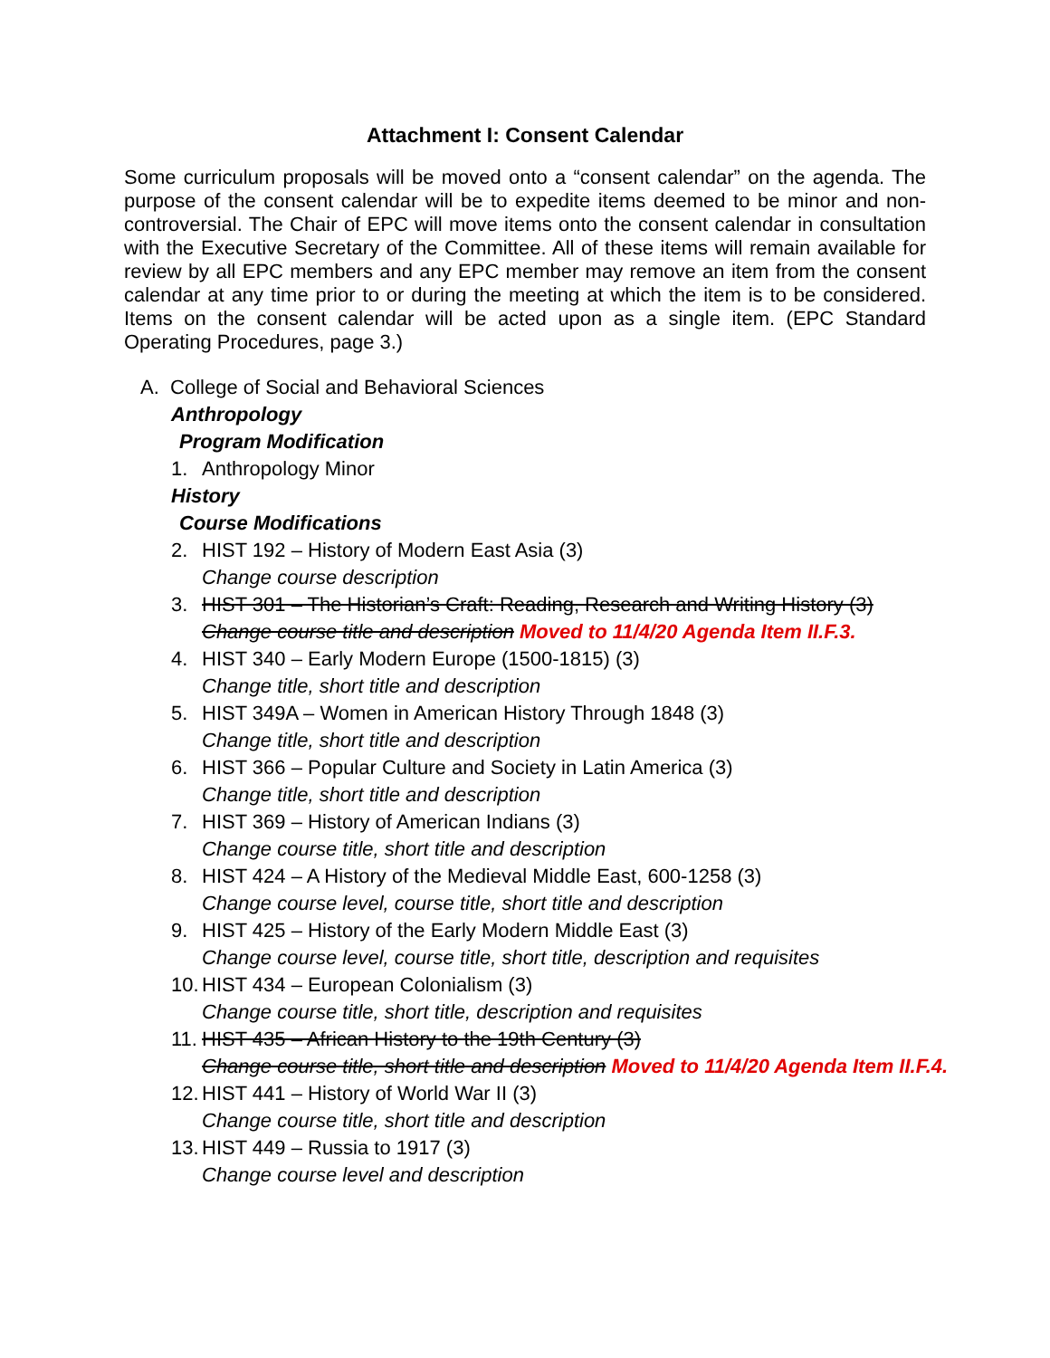Attachment I: Consent Calendar
Some curriculum proposals will be moved onto a “consent calendar” on the agenda. The purpose of the consent calendar will be to expedite items deemed to be minor and non-controversial. The Chair of EPC will move items onto the consent calendar in consultation with the Executive Secretary of the Committee. All of these items will remain available for review by all EPC members and any EPC member may remove an item from the consent calendar at any time prior to or during the meeting at which the item is to be considered. Items on the consent calendar will be acted upon as a single item. (EPC Standard Operating Procedures, page 3.)
A. College of Social and Behavioral Sciences
Anthropology
Program Modification
1. Anthropology Minor
History
Course Modifications
2. HIST 192 – History of Modern East Asia (3)
Change course description
3. HIST 301 – The Historian’s Craft: Reading, Research and Writing History (3)
Change course title and description Moved to 11/4/20 Agenda Item II.F.3.
4. HIST 340 – Early Modern Europe (1500-1815) (3)
Change title, short title and description
5. HIST 349A – Women in American History Through 1848 (3)
Change title, short title and description
6. HIST 366 – Popular Culture and Society in Latin America (3)
Change title, short title and description
7. HIST 369 – History of American Indians (3)
Change course title, short title and description
8. HIST 424 – A History of the Medieval Middle East, 600-1258 (3)
Change course level, course title, short title and description
9. HIST 425 – History of the Early Modern Middle East (3)
Change course level, course title, short title, description and requisites
10. HIST 434 – European Colonialism (3)
Change course title, short title, description and requisites
11. HIST 435 – African History to the 19th Century (3)
Change course title, short title and description Moved to 11/4/20 Agenda Item II.F.4.
12. HIST 441 – History of World War II (3)
Change course title, short title and description
13. HIST 449 – Russia to 1917 (3)
Change course level and description